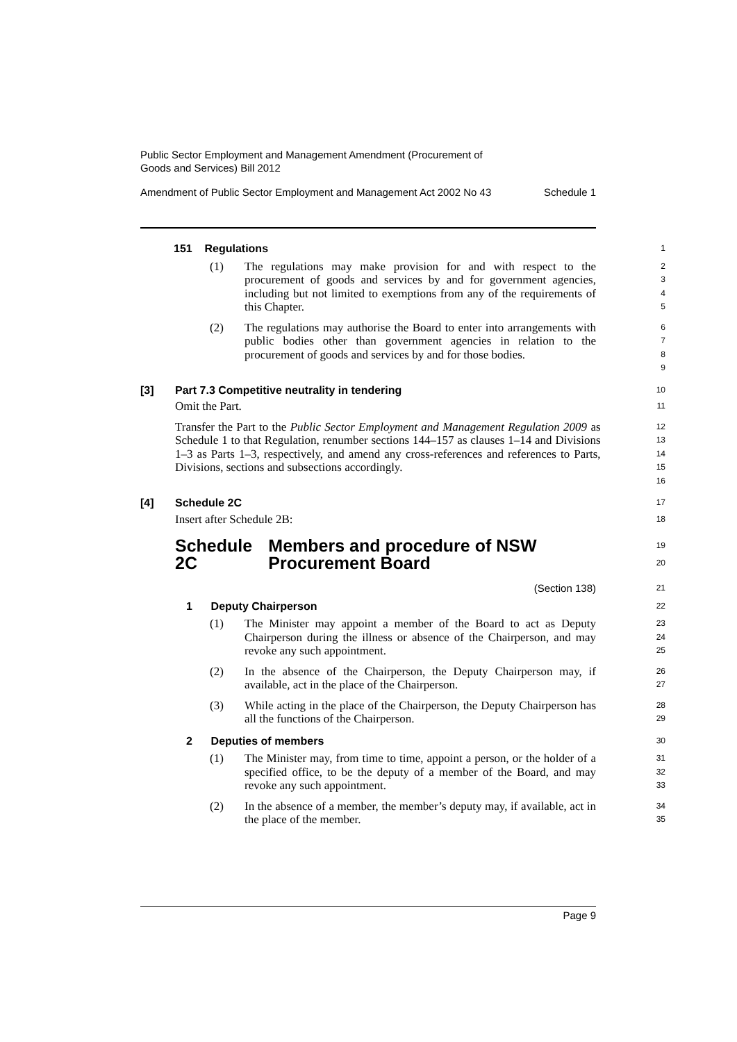Public Sector Employment and Management Amendment (Procurement of
Goods and Services) Bill 2012
Amendment of Public Sector Employment and Management Act 2002 No 43 Schedule 1
151 Regulations
1
(1) The regulations may make provision for and with respect to the procurement of goods and services by and for government agencies, including but not limited to exemptions from any of the requirements of this Chapter.
2
3
4
5
(2) The regulations may authorise the Board to enter into arrangements with public bodies other than government agencies in relation to the procurement of goods and services by and for those bodies.
6
7
8
9
[3] Part 7.3 Competitive neutrality in tendering
10
Omit the Part.
11
Transfer the Part to the Public Sector Employment and Management Regulation 2009 as Schedule 1 to that Regulation, renumber sections 144–157 as clauses 1–14 and Divisions 1–3 as Parts 1–3, respectively, and amend any cross-references and references to Parts, Divisions, sections and subsections accordingly.
12
13
14
15
16
[4] Schedule 2C
17
Insert after Schedule 2B:
18
Schedule 2C Members and procedure of NSW Procurement Board
19
20
(Section 138)
21
1 Deputy Chairperson
22
(1) The Minister may appoint a member of the Board to act as Deputy Chairperson during the illness or absence of the Chairperson, and may revoke any such appointment.
23
24
25
(2) In the absence of the Chairperson, the Deputy Chairperson may, if available, act in the place of the Chairperson.
26
27
(3) While acting in the place of the Chairperson, the Deputy Chairperson has all the functions of the Chairperson.
28
29
2 Deputies of members
30
(1) The Minister may, from time to time, appoint a person, or the holder of a specified office, to be the deputy of a member of the Board, and may revoke any such appointment.
31
32
33
(2) In the absence of a member, the member’s deputy may, if available, act in the place of the member.
34
35
Page 9